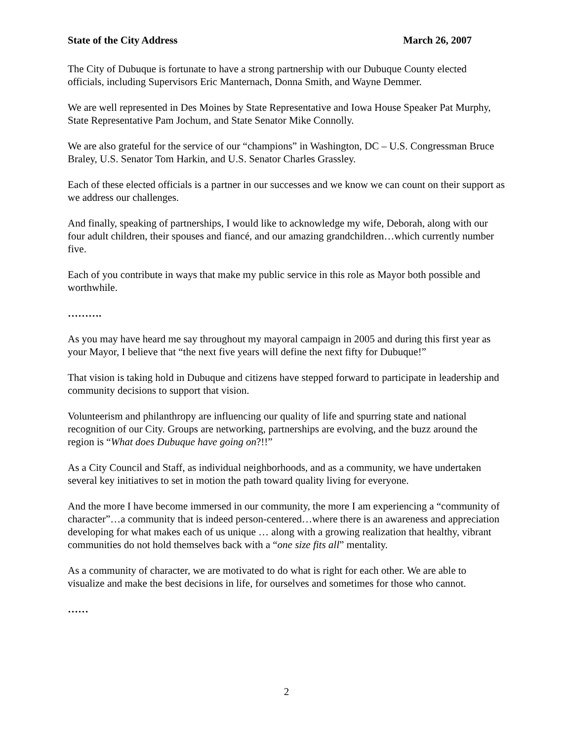State of the City Address March 26, 2007
The City of Dubuque is fortunate to have a strong partnership with our Dubuque County elected officials, including Supervisors Eric Manternach, Donna Smith, and Wayne Demmer.
We are well represented in Des Moines by State Representative and Iowa House Speaker Pat Murphy, State Representative Pam Jochum, and State Senator Mike Connolly.
We are also grateful for the service of our “champions” in Washington, DC – U.S. Congressman Bruce Braley, U.S. Senator Tom Harkin, and U.S. Senator Charles Grassley.
Each of these elected officials is a partner in our successes and we know we can count on their support as we address our challenges.
And finally, speaking of partnerships, I would like to acknowledge my wife, Deborah, along with our four adult children, their spouses and fiancé, and our amazing grandchildren…which currently number five.
Each of you contribute in ways that make my public service in this role as Mayor both possible and worthwhile.
……….
As you may have heard me say throughout my mayoral campaign in 2005 and during this first year as your Mayor, I believe that “the next five years will define the next fifty for Dubuque!”
That vision is taking hold in Dubuque and citizens have stepped forward to participate in leadership and community decisions to support that vision.
Volunteerism and philanthropy are influencing our quality of life and spurring state and national recognition of our City. Groups are networking, partnerships are evolving, and the buzz around the region is “What does Dubuque have going on?!!”
As a City Council and Staff, as individual neighborhoods, and as a community, we have undertaken several key initiatives to set in motion the path toward quality living for everyone.
And the more I have become immersed in our community, the more I am experiencing a “community of character”…a community that is indeed person-centered…where there is an awareness and appreciation developing for what makes each of us unique … along with a growing realization that healthy, vibrant communities do not hold themselves back with a “one size fits all” mentality.
As a community of character, we are motivated to do what is right for each other. We are able to visualize and make the best decisions in life, for ourselves and sometimes for those who cannot.
……
2